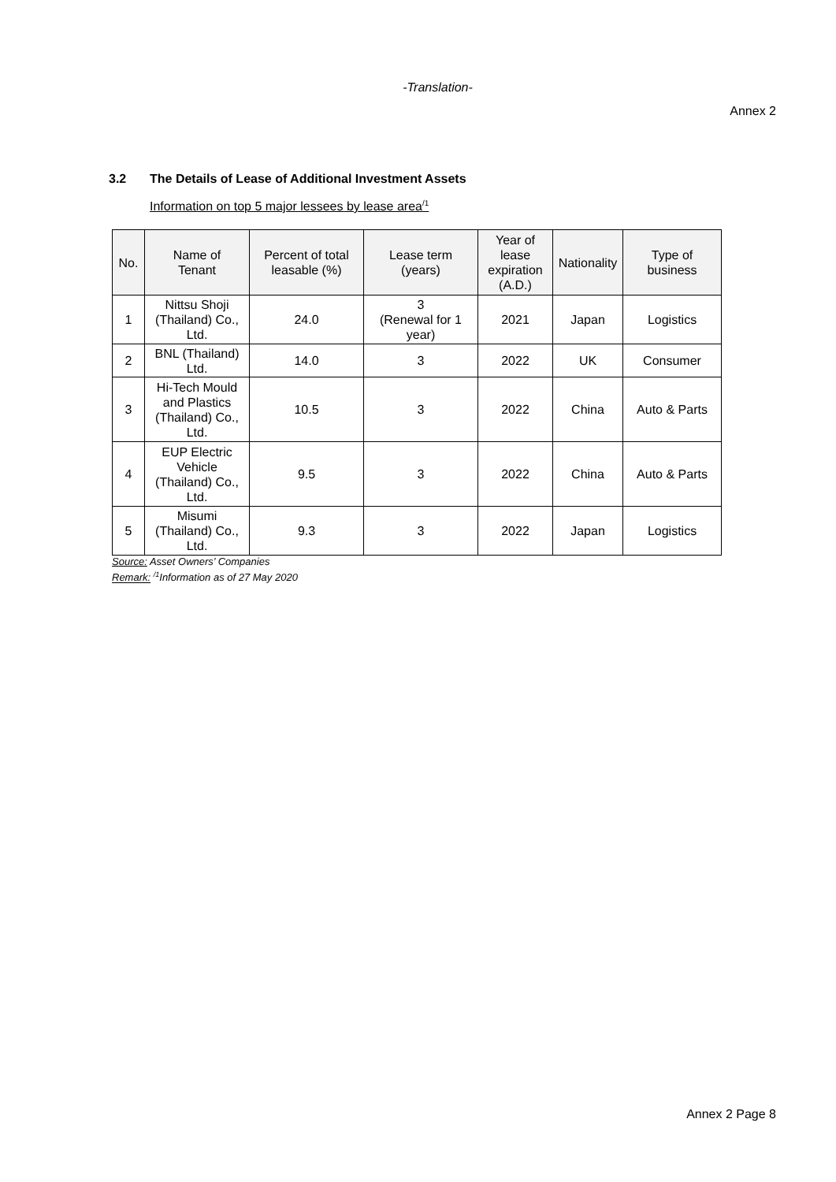-Translation-
Annex 2
3.2 The Details of Lease of Additional Investment Assets
Information on top 5 major lessees by lease area<sup>/1</sup>
| No. | Name of Tenant | Percent of total leasable (%) | Lease term (years) | Year of lease expiration (A.D.) | Nationality | Type of business |
| --- | --- | --- | --- | --- | --- | --- |
| 1 | Nittsu Shoji (Thailand) Co., Ltd. | 24.0 | 3 (Renewal for 1 year) | 2021 | Japan | Logistics |
| 2 | BNL (Thailand) Ltd. | 14.0 | 3 | 2022 | UK | Consumer |
| 3 | Hi-Tech Mould and Plastics (Thailand) Co., Ltd. | 10.5 | 3 | 2022 | China | Auto & Parts |
| 4 | EUP Electric Vehicle (Thailand) Co., Ltd. | 9.5 | 3 | 2022 | China | Auto & Parts |
| 5 | Misumi (Thailand) Co., Ltd. | 9.3 | 3 | 2022 | Japan | Logistics |
Source: Asset Owners’ Companies
Remark: <sup>/1</sup>Information as of 27 May 2020
Annex 2 Page 8